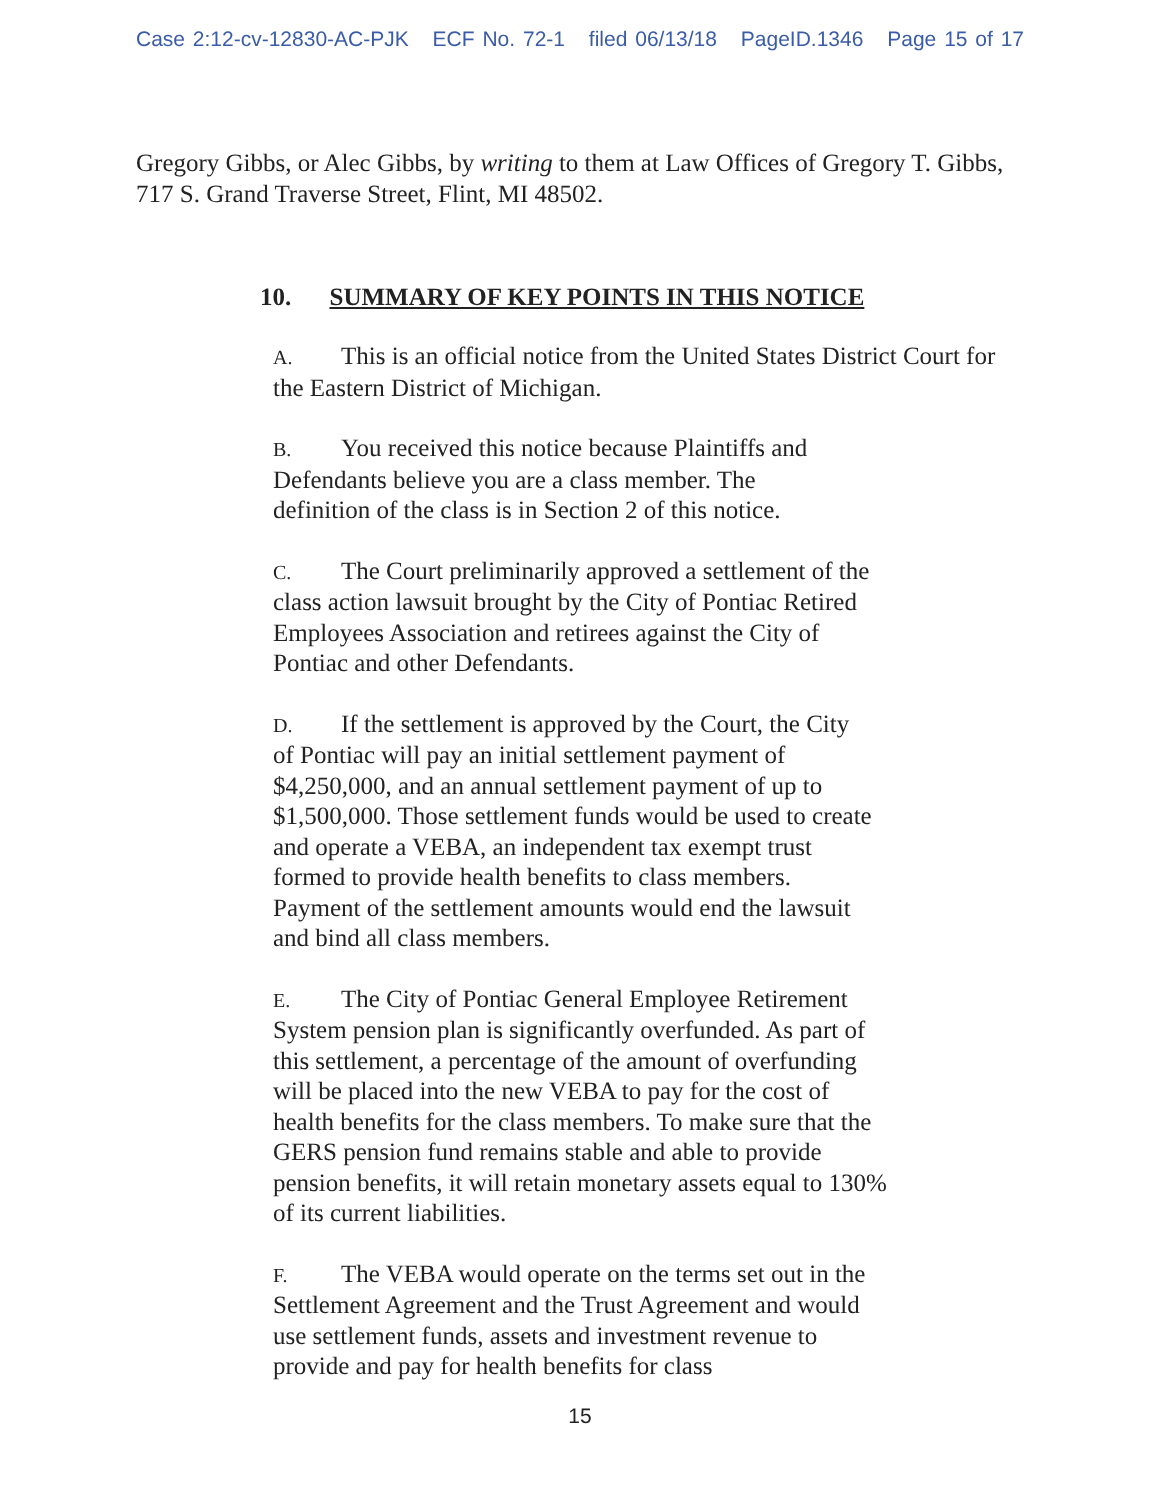Case 2:12-cv-12830-AC-PJK ECF No. 72-1 filed 06/13/18 PageID.1346 Page 15 of 17
Gregory Gibbs, or Alec Gibbs, by writing to them at Law Offices of Gregory T. Gibbs, 717 S. Grand Traverse Street, Flint, MI 48502.
10. SUMMARY OF KEY POINTS IN THIS NOTICE
A. This is an official notice from the United States District Court for the Eastern District of Michigan.
B. You received this notice because Plaintiffs and Defendants believe you are a class member. The definition of the class is in Section 2 of this notice.
C. The Court preliminarily approved a settlement of the class action lawsuit brought by the City of Pontiac Retired Employees Association and retirees against the City of Pontiac and other Defendants.
D. If the settlement is approved by the Court, the City of Pontiac will pay an initial settlement payment of $4,250,000, and an annual settlement payment of up to $1,500,000. Those settlement funds would be used to create and operate a VEBA, an independent tax exempt trust formed to provide health benefits to class members. Payment of the settlement amounts would end the lawsuit and bind all class members.
E. The City of Pontiac General Employee Retirement System pension plan is significantly overfunded. As part of this settlement, a percentage of the amount of overfunding will be placed into the new VEBA to pay for the cost of health benefits for the class members. To make sure that the GERS pension fund remains stable and able to provide pension benefits, it will retain monetary assets equal to 130% of its current liabilities.
F. The VEBA would operate on the terms set out in the Settlement Agreement and the Trust Agreement and would use settlement funds, assets and investment revenue to provide and pay for health benefits for class
15